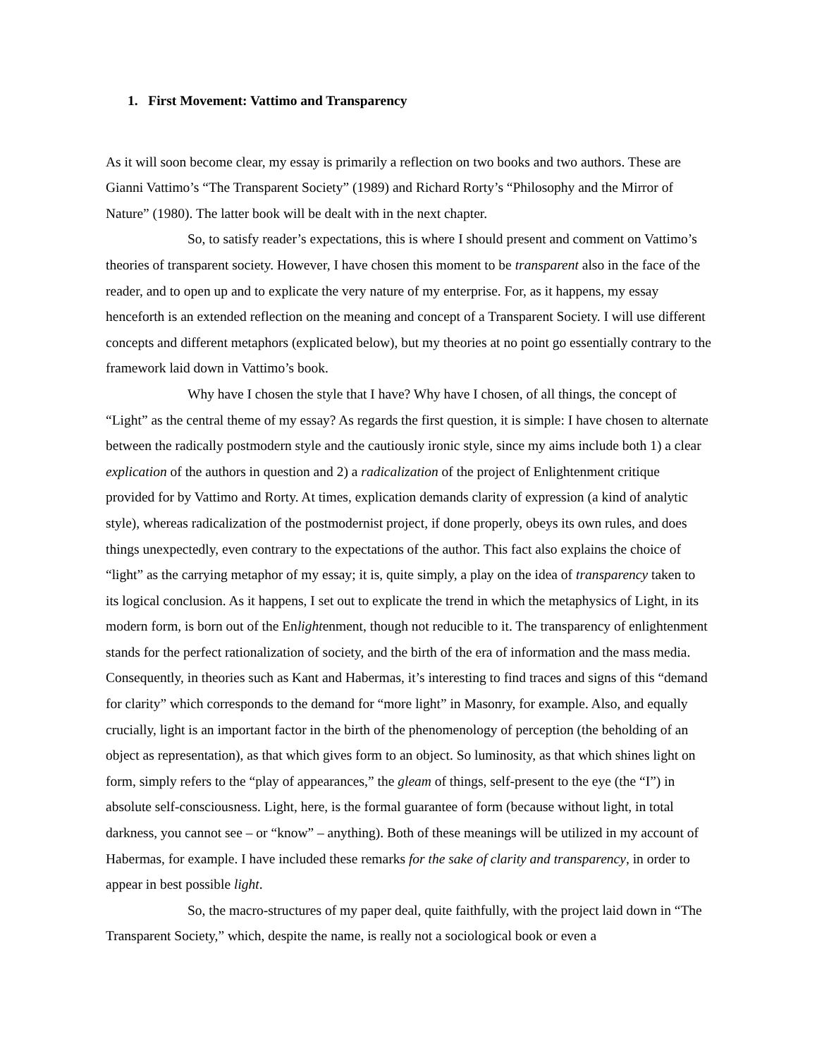1. First Movement: Vattimo and Transparency
As it will soon become clear, my essay is primarily a reflection on two books and two authors. These are Gianni Vattimo’s “The Transparent Society” (1989) and Richard Rorty’s “Philosophy and the Mirror of Nature” (1980). The latter book will be dealt with in the next chapter.
So, to satisfy reader’s expectations, this is where I should present and comment on Vattimo’s theories of transparent society. However, I have chosen this moment to be transparent also in the face of the reader, and to open up and to explicate the very nature of my enterprise. For, as it happens, my essay henceforth is an extended reflection on the meaning and concept of a Transparent Society. I will use different concepts and different metaphors (explicated below), but my theories at no point go essentially contrary to the framework laid down in Vattimo’s book.
Why have I chosen the style that I have? Why have I chosen, of all things, the concept of “Light” as the central theme of my essay? As regards the first question, it is simple: I have chosen to alternate between the radically postmodern style and the cautiously ironic style, since my aims include both 1) a clear explication of the authors in question and 2) a radicalization of the project of Enlightenment critique provided for by Vattimo and Rorty. At times, explication demands clarity of expression (a kind of analytic style), whereas radicalization of the postmodernist project, if done properly, obeys its own rules, and does things unexpectedly, even contrary to the expectations of the author. This fact also explains the choice of “light” as the carrying metaphor of my essay; it is, quite simply, a play on the idea of transparency taken to its logical conclusion. As it happens, I set out to explicate the trend in which the metaphysics of Light, in its modern form, is born out of the Enlightenment, though not reducible to it. The transparency of enlightenment stands for the perfect rationalization of society, and the birth of the era of information and the mass media. Consequently, in theories such as Kant and Habermas, it’s interesting to find traces and signs of this “demand for clarity” which corresponds to the demand for “more light” in Masonry, for example. Also, and equally crucially, light is an important factor in the birth of the phenomenology of perception (the beholding of an object as representation), as that which gives form to an object. So luminosity, as that which shines light on form, simply refers to the “play of appearances,” the gleam of things, self-present to the eye (the “I”) in absolute self-consciousness. Light, here, is the formal guarantee of form (because without light, in total darkness, you cannot see – or “know” – anything). Both of these meanings will be utilized in my account of Habermas, for example. I have included these remarks for the sake of clarity and transparency, in order to appear in best possible light.
So, the macro-structures of my paper deal, quite faithfully, with the project laid down in “The Transparent Society,” which, despite the name, is really not a sociological book or even a